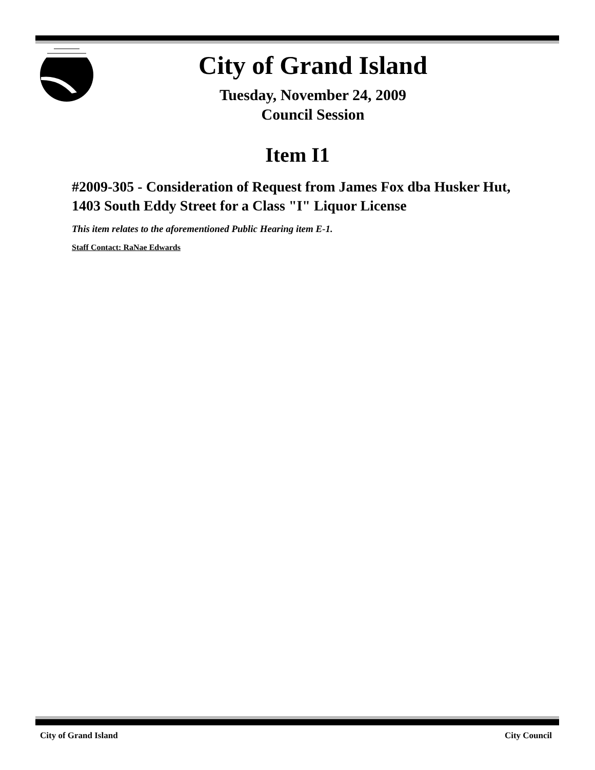City of Grand Island
Tuesday, November 24, 2009
Council Session
Item I1
#2009-305 - Consideration of Request from James Fox dba Husker Hut, 1403 South Eddy Street for a Class "I" Liquor License
This item relates to the aforementioned Public Hearing item E-1.
Staff Contact: RaNae Edwards
City of Grand Island City Council